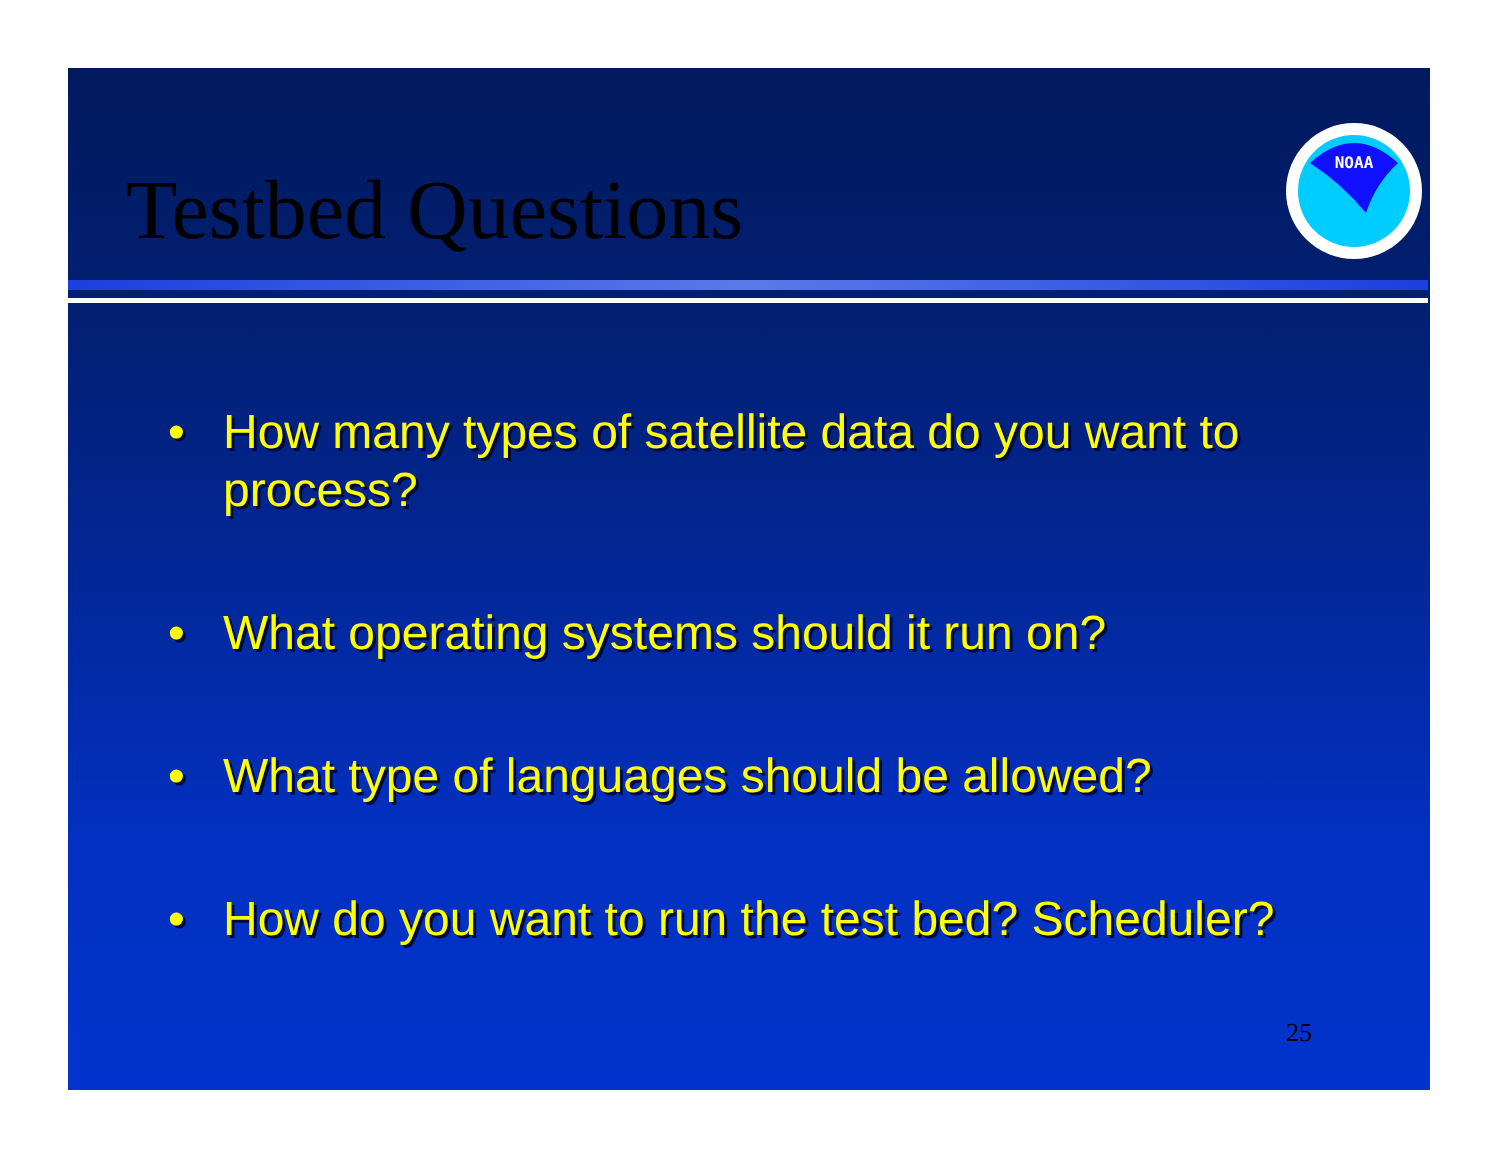Testbed Questions
NOAA
• How many types of satellite data do you want to process?
• What operating systems should it run on?
• What type of languages should be allowed?
• How do you want to run the test bed? Scheduler?
25